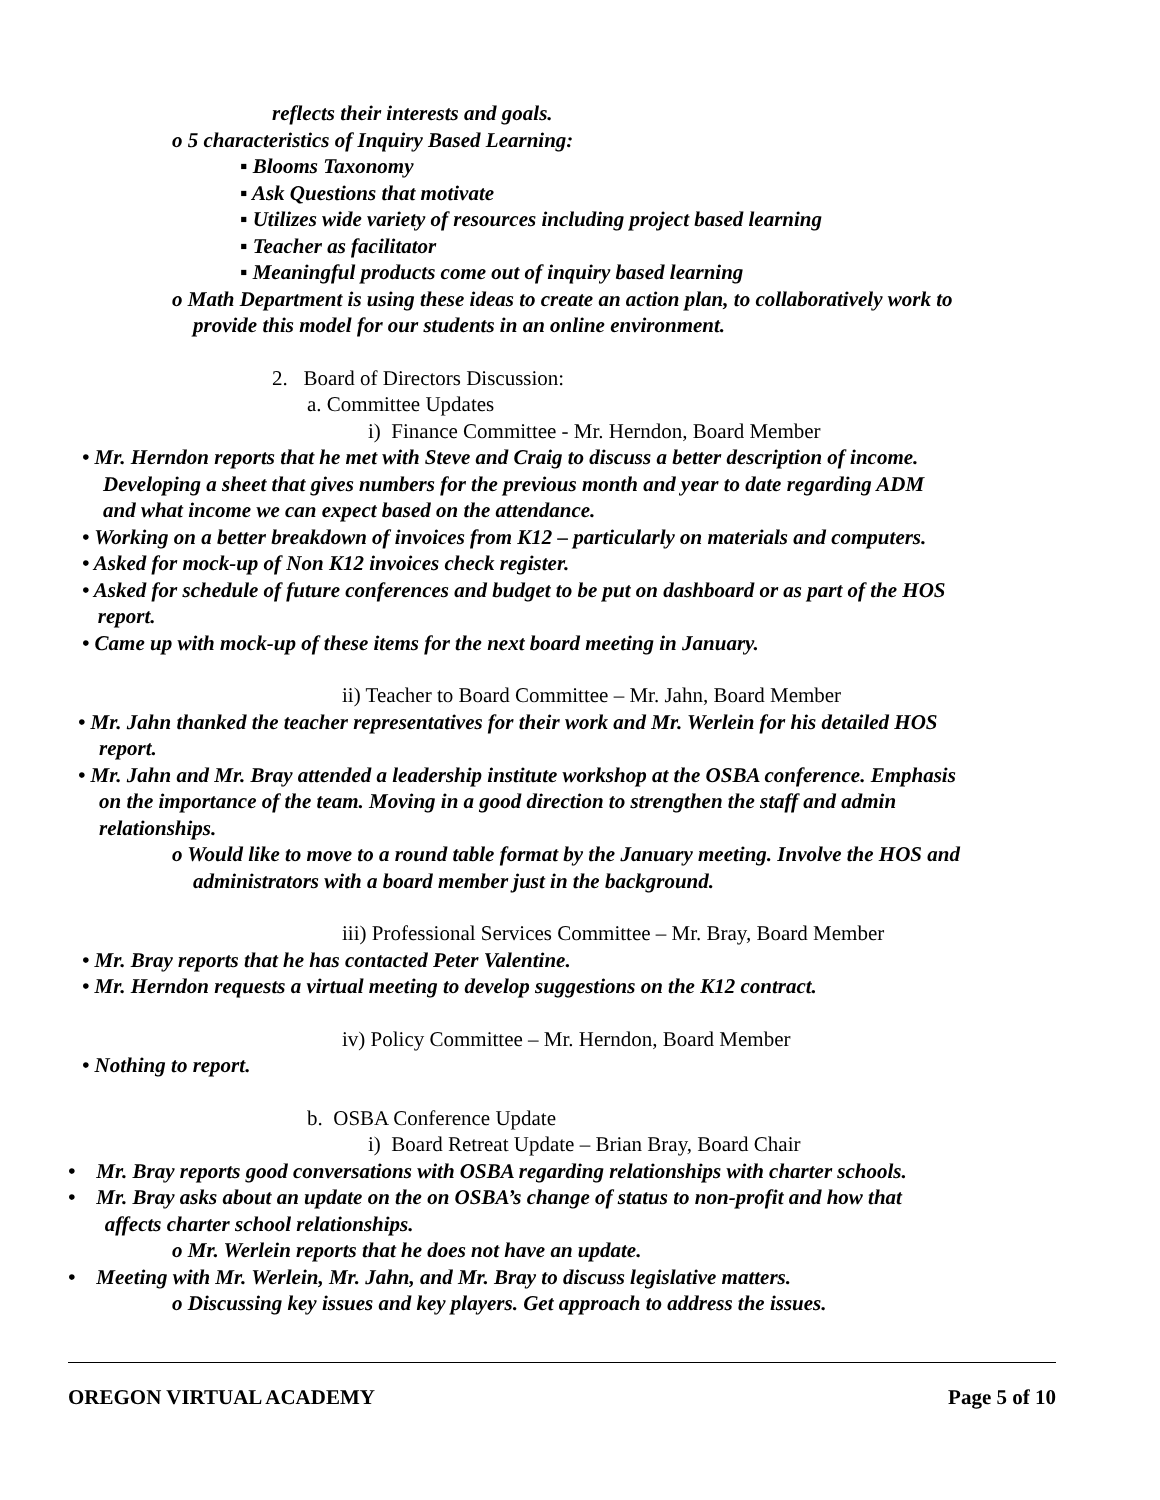reflects their interests and goals.
o 5 characteristics of Inquiry Based Learning:
▪ Blooms Taxonomy
▪ Ask Questions that motivate
▪ Utilizes wide variety of resources including project based learning
▪ Teacher as facilitator
▪ Meaningful products come out of inquiry based learning
o Math Department is using these ideas to create an action plan, to collaboratively work to
provide this model for our students in an online environment.
2. Board of Directors Discussion:
a. Committee Updates
i) Finance Committee - Mr. Herndon, Board Member
• Mr. Herndon reports that he met with Steve and Craig to discuss a better description of income.
Developing a sheet that gives numbers for the previous month and year to date regarding ADM
and what income we can expect based on the attendance.
• Working on a better breakdown of invoices from K12 – particularly on materials and computers.
• Asked for mock-up of Non K12 invoices check register.
• Asked for schedule of future conferences and budget to be put on dashboard or as part of the HOS
report.
• Came up with mock-up of these items for the next board meeting in January.
ii) Teacher to Board Committee – Mr. Jahn, Board Member
• Mr. Jahn thanked the teacher representatives for their work and Mr. Werlein for his detailed HOS
report.
• Mr. Jahn and Mr. Bray attended a leadership institute workshop at the OSBA conference. Emphasis
on the importance of the team. Moving in a good direction to strengthen the staff and admin
relationships.
o Would like to move to a round table format by the January meeting. Involve the HOS and
administrators with a board member just in the background.
iii) Professional Services Committee – Mr. Bray, Board Member
• Mr. Bray reports that he has contacted Peter Valentine.
• Mr. Herndon requests a virtual meeting to develop suggestions on the K12 contract.
iv) Policy Committee – Mr. Herndon, Board Member
• Nothing to report.
b. OSBA Conference Update
i) Board Retreat Update – Brian Bray, Board Chair
• Mr. Bray reports good conversations with OSBA regarding relationships with charter schools.
• Mr. Bray asks about an update on the on OSBA’s change of status to non-profit and how that
affects charter school relationships.
o Mr. Werlein reports that he does not have an update.
• Meeting with Mr. Werlein, Mr. Jahn, and Mr. Bray to discuss legislative matters.
o Discussing key issues and key players. Get approach to address the issues.
OREGON VIRTUAL ACADEMY Page 5 of 10